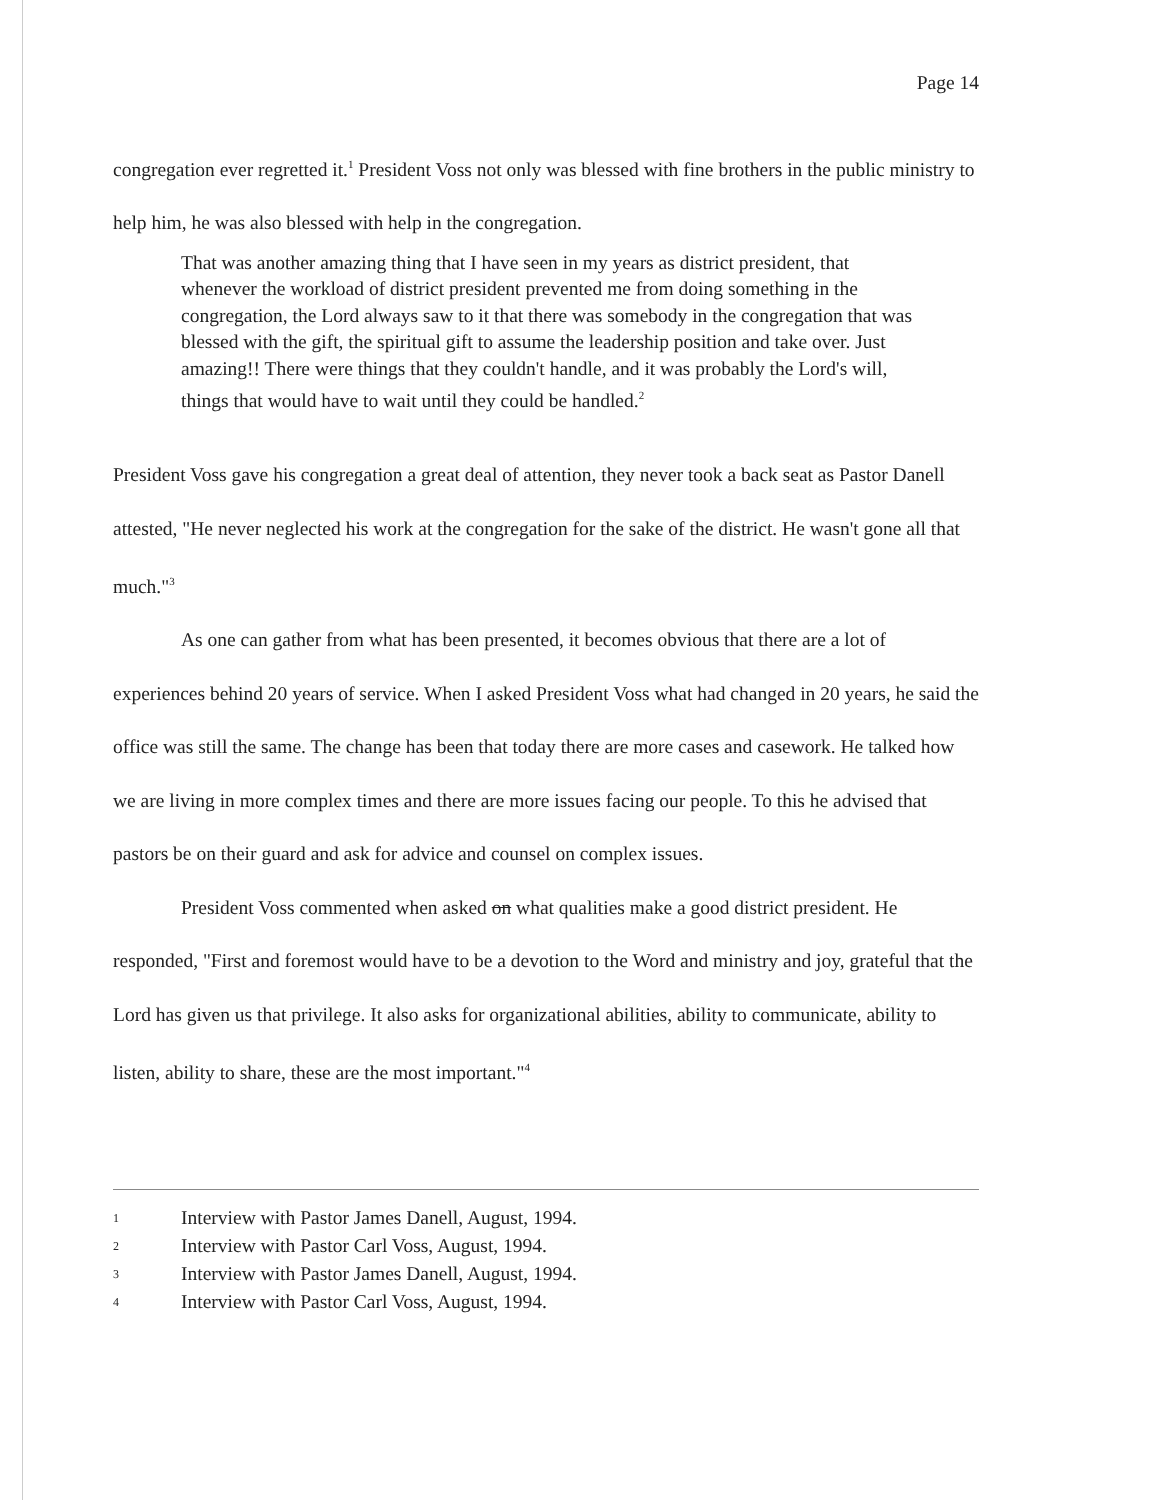Page 14
congregation ever regretted it.<sup>1</sup> President Voss not only was blessed with fine brothers in the public ministry to help him, he was also blessed with help in the congregation.
That was another amazing thing that I have seen in my years as district president, that whenever the workload of district president prevented me from doing something in the congregation, the Lord always saw to it that there was somebody in the congregation that was blessed with the gift, the spiritual gift to assume the leadership position and take over. Just amazing!! There were things that they couldn't handle, and it was probably the Lord's will, things that would have to wait until they could be handled.<sup>2</sup>
President Voss gave his congregation a great deal of attention, they never took a back seat as Pastor Danell attested, "He never neglected his work at the congregation for the sake of the district. He wasn't gone all that much."<sup>3</sup>
As one can gather from what has been presented, it becomes obvious that there are a lot of experiences behind 20 years of service. When I asked President Voss what had changed in 20 years, he said the office was still the same. The change has been that today there are more cases and casework. He talked how we are living in more complex times and there are more issues facing our people. To this he advised that pastors be on their guard and ask for advice and counsel on complex issues.
President Voss commented when asked on what qualities make a good district president. He responded, "First and foremost would have to be a devotion to the Word and ministry and joy, grateful that the Lord has given us that privilege. It also asks for organizational abilities, ability to communicate, ability to listen, ability to share, these are the most important."<sup>4</sup>
1 Interview with Pastor James Danell, August, 1994.
2 Interview with Pastor Carl Voss, August, 1994.
3 Interview with Pastor James Danell, August, 1994.
4 Interview with Pastor Carl Voss, August, 1994.